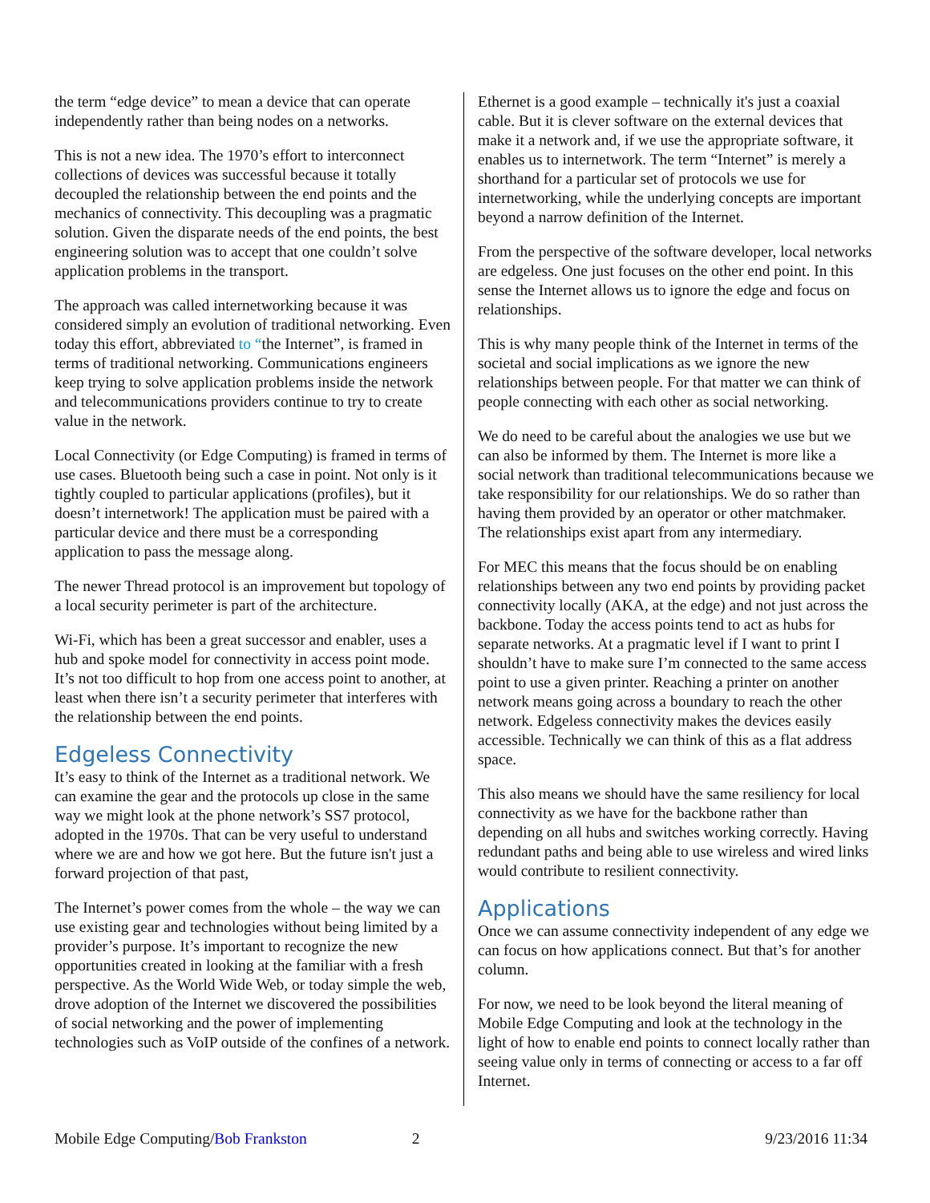the term “edge device” to mean a device that can operate independently rather than being nodes on a networks.
This is not a new idea. The 1970’s effort to interconnect collections of devices was successful because it totally decoupled the relationship between the end points and the mechanics of connectivity. This decoupling was a pragmatic solution. Given the disparate needs of the end points, the best engineering solution was to accept that one couldn’t solve application problems in the transport.
The approach was called internetworking because it was considered simply an evolution of traditional networking. Even today this effort, abbreviated to “the Internet”, is framed in terms of traditional networking. Communications engineers keep trying to solve application problems inside the network and telecommunications providers continue to try to create value in the network.
Local Connectivity (or Edge Computing) is framed in terms of use cases. Bluetooth being such a case in point. Not only is it tightly coupled to particular applications (profiles), but it doesn’t internetwork! The application must be paired with a particular device and there must be a corresponding application to pass the message along.
The newer Thread protocol is an improvement but topology of a local security perimeter is part of the architecture.
Wi-Fi, which has been a great successor and enabler, uses a hub and spoke model for connectivity in access point mode. It’s not too difficult to hop from one access point to another, at least when there isn’t a security perimeter that interferes with the relationship between the end points.
Edgeless Connectivity
It’s easy to think of the Internet as a traditional network. We can examine the gear and the protocols up close in the same way we might look at the phone network’s SS7 protocol, adopted in the 1970s. That can be very useful to understand where we are and how we got here. But the future isn't just a forward projection of that past,
The Internet’s power comes from the whole – the way we can use existing gear and technologies without being limited by a provider’s purpose. It’s important to recognize the new opportunities created in looking at the familiar with a fresh perspective. As the World Wide Web, or today simple the web, drove adoption of the Internet we discovered the possibilities of social networking and the power of implementing technologies such as VoIP outside of the confines of a network.
Ethernet is a good example – technically it's just a coaxial cable. But it is clever software on the external devices that make it a network and, if we use the appropriate software, it enables us to internetwork. The term “Internet” is merely a shorthand for a particular set of protocols we use for internetworking, while the underlying concepts are important beyond a narrow definition of the Internet.
From the perspective of the software developer, local networks are edgeless. One just focuses on the other end point. In this sense the Internet allows us to ignore the edge and focus on relationships.
This is why many people think of the Internet in terms of the societal and social implications as we ignore the new relationships between people. For that matter we can think of people connecting with each other as social networking.
We do need to be careful about the analogies we use but we can also be informed by them. The Internet is more like a social network than traditional telecommunications because we take responsibility for our relationships. We do so rather than having them provided by an operator or other matchmaker. The relationships exist apart from any intermediary.
For MEC this means that the focus should be on enabling relationships between any two end points by providing packet connectivity locally (AKA, at the edge) and not just across the backbone. Today the access points tend to act as hubs for separate networks. At a pragmatic level if I want to print I shouldn’t have to make sure I’m connected to the same access point to use a given printer. Reaching a printer on another network means going across a boundary to reach the other network. Edgeless connectivity makes the devices easily accessible. Technically we can think of this as a flat address space.
This also means we should have the same resiliency for local connectivity as we have for the backbone rather than depending on all hubs and switches working correctly. Having redundant paths and being able to use wireless and wired links would contribute to resilient connectivity.
Applications
Once we can assume connectivity independent of any edge we can focus on how applications connect. But that’s for another column.
For now, we need to be look beyond the literal meaning of Mobile Edge Computing and look at the technology in the light of how to enable end points to connect locally rather than seeing value only in terms of connecting or access to a far off Internet.
Mobile Edge Computing/Bob Frankston 2 9/23/2016 11:34